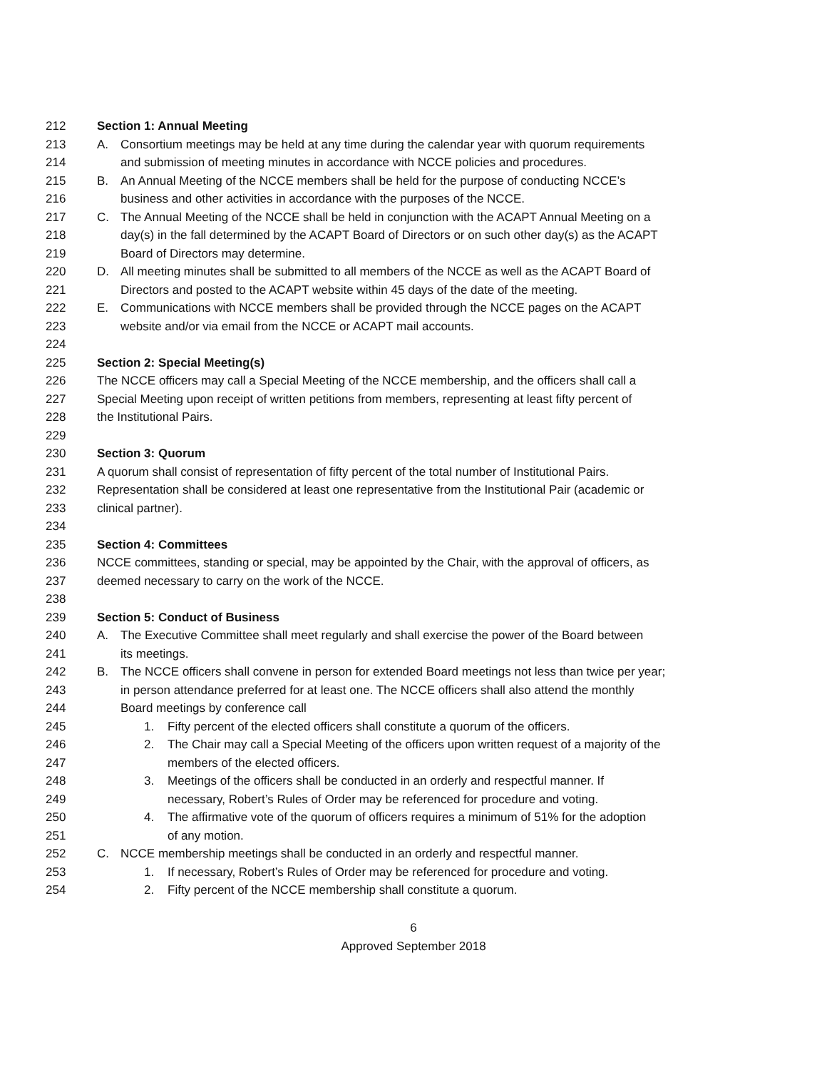212 Section 1: Annual Meeting
213 A. Consortium meetings may be held at any time during the calendar year with quorum requirements
214 and submission of meeting minutes in accordance with NCCE policies and procedures.
215 B. An Annual Meeting of the NCCE members shall be held for the purpose of conducting NCCE’s
216 business and other activities in accordance with the purposes of the NCCE.
217 C. The Annual Meeting of the NCCE shall be held in conjunction with the ACAPT Annual Meeting on a
218 day(s) in the fall determined by the ACAPT Board of Directors or on such other day(s) as the ACAPT
219 Board of Directors may determine.
220 D. All meeting minutes shall be submitted to all members of the NCCE as well as the ACAPT Board of
221 Directors and posted to the ACAPT website within 45 days of the date of the meeting.
222 E. Communications with NCCE members shall be provided through the NCCE pages on the ACAPT
223 website and/or via email from the NCCE or ACAPT mail accounts.
224
225 Section 2: Special Meeting(s)
226 The NCCE officers may call a Special Meeting of the NCCE membership, and the officers shall call a
227 Special Meeting upon receipt of written petitions from members, representing at least fifty percent of
228 the Institutional Pairs.
229
230 Section 3: Quorum
231 A quorum shall consist of representation of fifty percent of the total number of Institutional Pairs.
232 Representation shall be considered at least one representative from the Institutional Pair (academic or
233 clinical partner).
234
235 Section 4: Committees
236 NCCE committees, standing or special, may be appointed by the Chair, with the approval of officers, as
237 deemed necessary to carry on the work of the NCCE.
238
239 Section 5: Conduct of Business
240 A. The Executive Committee shall meet regularly and shall exercise the power of the Board between
241 its meetings.
242 B. The NCCE officers shall convene in person for extended Board meetings not less than twice per year;
243 in person attendance preferred for at least one. The NCCE officers shall also attend the monthly
244 Board meetings by conference call
245 1. Fifty percent of the elected officers shall constitute a quorum of the officers.
246 2. The Chair may call a Special Meeting of the officers upon written request of a majority of the
247 members of the elected officers.
248 3. Meetings of the officers shall be conducted in an orderly and respectful manner. If
249 necessary, Robert’s Rules of Order may be referenced for procedure and voting.
250 4. The affirmative vote of the quorum of officers requires a minimum of 51% for the adoption
251 of any motion.
252 C. NCCE membership meetings shall be conducted in an orderly and respectful manner.
253 1. If necessary, Robert’s Rules of Order may be referenced for procedure and voting.
254 2. Fifty percent of the NCCE membership shall constitute a quorum.
6
Approved September 2018